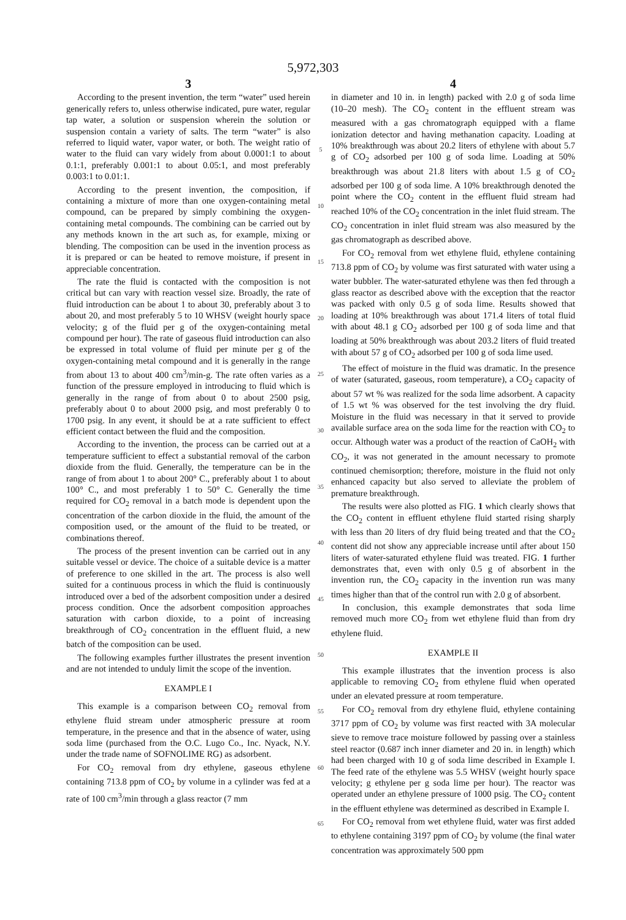5,972,303
3
According to the present invention, the term “water” used herein generically refers to, unless otherwise indicated, pure water, regular tap water, a solution or suspension wherein the solution or suspension contain a variety of salts. The term “water” is also referred to liquid water, vapor water, or both. The weight ratio of water to the fluid can vary widely from about 0.0001:1 to about 0.1:1, preferably 0.001:1 to about 0.05:1, and most preferably 0.003:1 to 0.01:1.
According to the present invention, the composition, if containing a mixture of more than one oxygen-containing metal compound, can be prepared by simply combining the oxygen-containing metal compounds. The combining can be carried out by any methods known in the art such as, for example, mixing or blending. The composition can be used in the invention process as it is prepared or can be heated to remove moisture, if present in appreciable concentration.
The rate the fluid is contacted with the composition is not critical but can vary with reaction vessel size. Broadly, the rate of fluid introduction can be about 1 to about 30, preferably about 3 to about 20, and most preferably 5 to 10 WHSV (weight hourly space velocity; g of the fluid per g of the oxygen-containing metal compound per hour). The rate of gaseous fluid introduction can also be expressed in total volume of fluid per minute per g of the oxygen-containing metal compound and it is generally in the range from about 13 to about 400 cm<sup>3</sup>/min-g. The rate often varies as a function of the pressure employed in introducing to fluid which is generally in the range of from about 0 to about 2500 psig, preferably about 0 to about 2000 psig, and most preferably 0 to 1700 psig. In any event, it should be at a rate sufficient to effect efficient contact between the fluid and the composition.
According to the invention, the process can be carried out at a temperature sufficient to effect a substantial removal of the carbon dioxide from the fluid. Generally, the temperature can be in the range of from about 1 to about 200° C., preferably about 1 to about 100° C., and most preferably 1 to 50° C. Generally the time required for CO<sub>2</sub> removal in a batch mode is dependent upon the concentration of the carbon dioxide in the fluid, the amount of the composition used, or the amount of the fluid to be treated, or combinations thereof.
The process of the present invention can be carried out in any suitable vessel or device. The choice of a suitable device is a matter of preference to one skilled in the art. The process is also well suited for a continuous process in which the fluid is continuously introduced over a bed of the adsorbent composition under a desired process condition. Once the adsorbent composition approaches saturation with carbon dioxide, to a point of increasing breakthrough of CO<sub>2</sub> concentration in the effluent fluid, a new batch of the composition can be used.
The following examples further illustrates the present invention and are not intended to unduly limit the scope of the invention.
EXAMPLE I
This example is a comparison between CO<sub>2</sub> removal from ethylene fluid stream under atmospheric pressure at room temperature, in the presence and that in the absence of water, using soda lime (purchased from the O.C. Lugo Co., Inc. Nyack, N.Y. under the trade name of SOFNOLIME RG) as adsorbent.
For CO<sub>2</sub> removal from dry ethylene, gaseous ethylene containing 713.8 ppm of CO<sub>2</sub> by volume in a cylinder was fed at a rate of 100 cm<sup>3</sup>/min through a glass reactor (7 mm
5
10
15
20
25
30
35
40
45
50
55
60
65
4
in diameter and 10 in. in length) packed with 2.0 g of soda lime (10–20 mesh). The CO<sub>2</sub> content in the effluent stream was measured with a gas chromatograph equipped with a flame ionization detector and having methanation capacity. Loading at 10% breakthrough was about 20.2 liters of ethylene with about 5.7 g of CO<sub>2</sub> adsorbed per 100 g of soda lime. Loading at 50% breakthrough was about 21.8 liters with about 1.5 g of CO<sub>2</sub> adsorbed per 100 g of soda lime. A 10% breakthrough denoted the point where the CO<sub>2</sub> content in the effluent fluid stream had reached 10% of the CO<sub>2</sub> concentration in the inlet fluid stream. The CO<sub>2</sub> concentration in inlet fluid stream was also measured by the gas chromatograph as described above.
For CO<sub>2</sub> removal from wet ethylene fluid, ethylene containing 713.8 ppm of CO<sub>2</sub> by volume was first saturated with water using a water bubbler. The water-saturated ethylene was then fed through a glass reactor as described above with the exception that the reactor was packed with only 0.5 g of soda lime. Results showed that loading at 10% breakthrough was about 171.4 liters of total fluid with about 48.1 g CO<sub>2</sub> adsorbed per 100 g of soda lime and that loading at 50% breakthrough was about 203.2 liters of fluid treated with about 57 g of CO<sub>2</sub> adsorbed per 100 g of soda lime used.
The effect of moisture in the fluid was dramatic. In the presence of water (saturated, gaseous, room temperature), a CO<sub>2</sub> capacity of about 57 wt % was realized for the soda lime adsorbent. A capacity of 1.5 wt % was observed for the test involving the dry fluid. Moisture in the fluid was necessary in that it served to provide available surface area on the soda lime for the reaction with CO<sub>2</sub> to occur. Although water was a product of the reaction of CaOH<sub>2</sub> with CO<sub>2</sub>, it was not generated in the amount necessary to promote continued chemisorption; therefore, moisture in the fluid not only enhanced capacity but also served to alleviate the problem of premature breakthrough.
The results were also plotted as FIG. 1 which clearly shows that the CO<sub>2</sub> content in effluent ethylene fluid started rising sharply with less than 20 liters of dry fluid being treated and that the CO<sub>2</sub> content did not show any appreciable increase until after about 150 liters of water-saturated ethylene fluid was treated. FIG. 1 further demonstrates that, even with only 0.5 g of absorbent in the invention run, the CO<sub>2</sub> capacity in the invention run was many times higher than that of the control run with 2.0 g of absorbent.
In conclusion, this example demonstrates that soda lime removed much more CO<sub>2</sub> from wet ethylene fluid than from dry ethylene fluid.
EXAMPLE II
This example illustrates that the invention process is also applicable to removing CO<sub>2</sub> from ethylene fluid when operated under an elevated pressure at room temperature.
For CO<sub>2</sub> removal from dry ethylene fluid, ethylene containing 3717 ppm of CO<sub>2</sub> by volume was first reacted with 3A molecular sieve to remove trace moisture followed by passing over a stainless steel reactor (0.687 inch inner diameter and 20 in. in length) which had been charged with 10 g of soda lime described in Example I. The feed rate of the ethylene was 5.5 WHSV (weight hourly space velocity; g ethylene per g soda lime per hour). The reactor was operated under an ethylene pressure of 1000 psig. The CO<sub>2</sub> content in the effluent ethylene was determined as described in Example I.
For CO<sub>2</sub> removal from wet ethylene fluid, water was first added to ethylene containing 3197 ppm of CO<sub>2</sub> by volume (the final water concentration was approximately 500 ppm